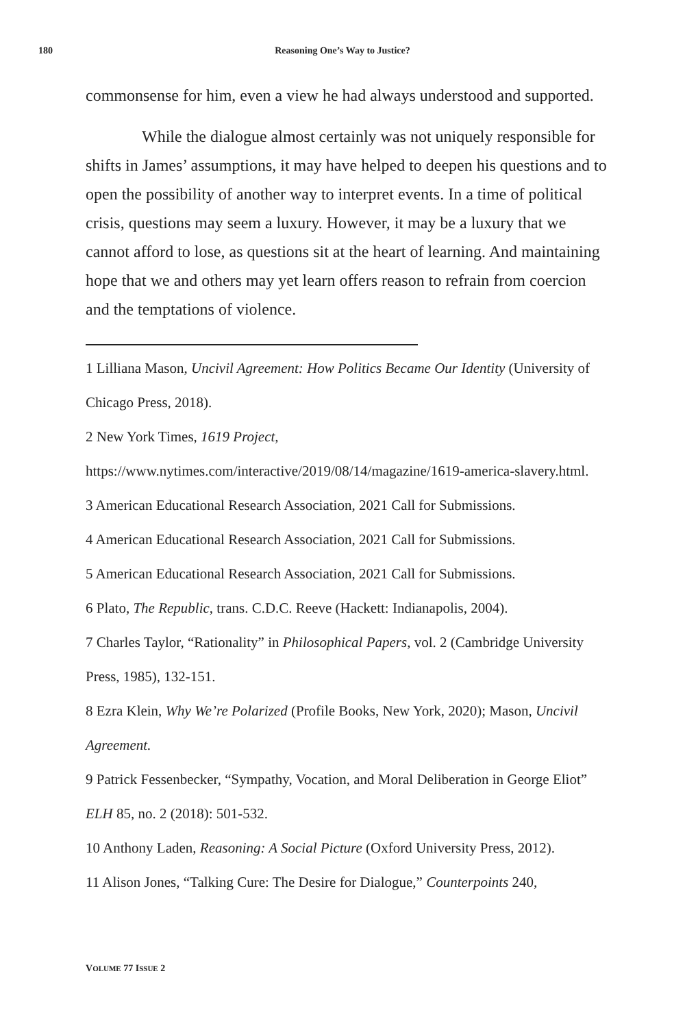180
Reasoning One’s Way to Justice?
commonsense for him, even a view he had always understood and supported.
While the dialogue almost certainly was not uniquely responsible for shifts in James’ assumptions, it may have helped to deepen his questions and to open the possibility of another way to interpret events. In a time of political crisis, questions may seem a luxury. However, it may be a luxury that we cannot afford to lose, as questions sit at the heart of learning. And maintaining hope that we and others may yet learn offers reason to refrain from coercion and the temptations of violence.
1 Lilliana Mason, Uncivil Agreement: How Politics Became Our Identity (University of Chicago Press, 2018).
2 New York Times, 1619 Project, https://www.nytimes.com/interactive/2019/08/14/magazine/1619-america-slavery.html.
3 American Educational Research Association, 2021 Call for Submissions.
4 American Educational Research Association, 2021 Call for Submissions.
5 American Educational Research Association, 2021 Call for Submissions.
6 Plato, The Republic, trans. C.D.C. Reeve (Hackett: Indianapolis, 2004).
7 Charles Taylor, “Rationality” in Philosophical Papers, vol. 2 (Cambridge University Press, 1985), 132-151.
8 Ezra Klein, Why We’re Polarized (Profile Books, New York, 2020); Mason, Uncivil Agreement.
9 Patrick Fessenbecker, “Sympathy, Vocation, and Moral Deliberation in George Eliot” ELH 85, no. 2 (2018): 501-532.
10 Anthony Laden, Reasoning: A Social Picture (Oxford University Press, 2012).
11 Alison Jones, “Talking Cure: The Desire for Dialogue,” Counterpoints 240,
VOLUME 77 ISSUE 2